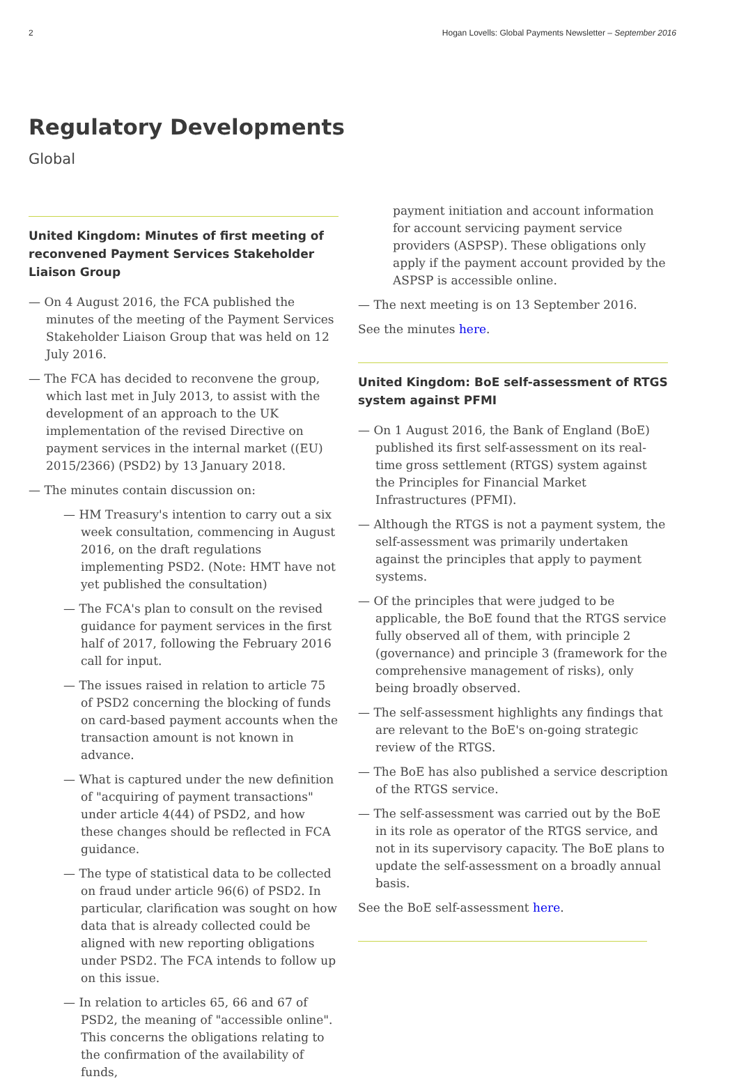2 Hogan Lovells: Global Payments Newsletter – September 2016
Regulatory Developments
Global
United Kingdom: Minutes of first meeting of reconvened Payment Services Stakeholder Liaison Group
— On 4 August 2016, the FCA published the minutes of the meeting of the Payment Services Stakeholder Liaison Group that was held on 12 July 2016.
— The FCA has decided to reconvene the group, which last met in July 2013, to assist with the development of an approach to the UK implementation of the revised Directive on payment services in the internal market ((EU) 2015/2366) (PSD2) by 13 January 2018.
— The minutes contain discussion on:
— HM Treasury's intention to carry out a six week consultation, commencing in August 2016, on the draft regulations implementing PSD2. (Note: HMT have not yet published the consultation)
— The FCA's plan to consult on the revised guidance for payment services in the first half of 2017, following the February 2016 call for input.
— The issues raised in relation to article 75 of PSD2 concerning the blocking of funds on card-based payment accounts when the transaction amount is not known in advance.
— What is captured under the new definition of "acquiring of payment transactions" under article 4(44) of PSD2, and how these changes should be reflected in FCA guidance.
— The type of statistical data to be collected on fraud under article 96(6) of PSD2. In particular, clarification was sought on how data that is already collected could be aligned with new reporting obligations under PSD2. The FCA intends to follow up on this issue.
— In relation to articles 65, 66 and 67 of PSD2, the meaning of "accessible online". This concerns the obligations relating to the confirmation of the availability of funds,
payment initiation and account information for account servicing payment service providers (ASPSP). These obligations only apply if the payment account provided by the ASPSP is accessible online.
— The next meeting is on 13 September 2016.
See the minutes here.
United Kingdom: BoE self-assessment of RTGS system against PFMI
— On 1 August 2016, the Bank of England (BoE) published its first self-assessment on its real-time gross settlement (RTGS) system against the Principles for Financial Market Infrastructures (PFMI).
— Although the RTGS is not a payment system, the self-assessment was primarily undertaken against the principles that apply to payment systems.
— Of the principles that were judged to be applicable, the BoE found that the RTGS service fully observed all of them, with principle 2 (governance) and principle 3 (framework for the comprehensive management of risks), only being broadly observed.
— The self-assessment highlights any findings that are relevant to the BoE's on-going strategic review of the RTGS.
— The BoE has also published a service description of the RTGS service.
— The self-assessment was carried out by the BoE in its role as operator of the RTGS service, and not in its supervisory capacity. The BoE plans to update the self-assessment on a broadly annual basis.
See the BoE self-assessment here.